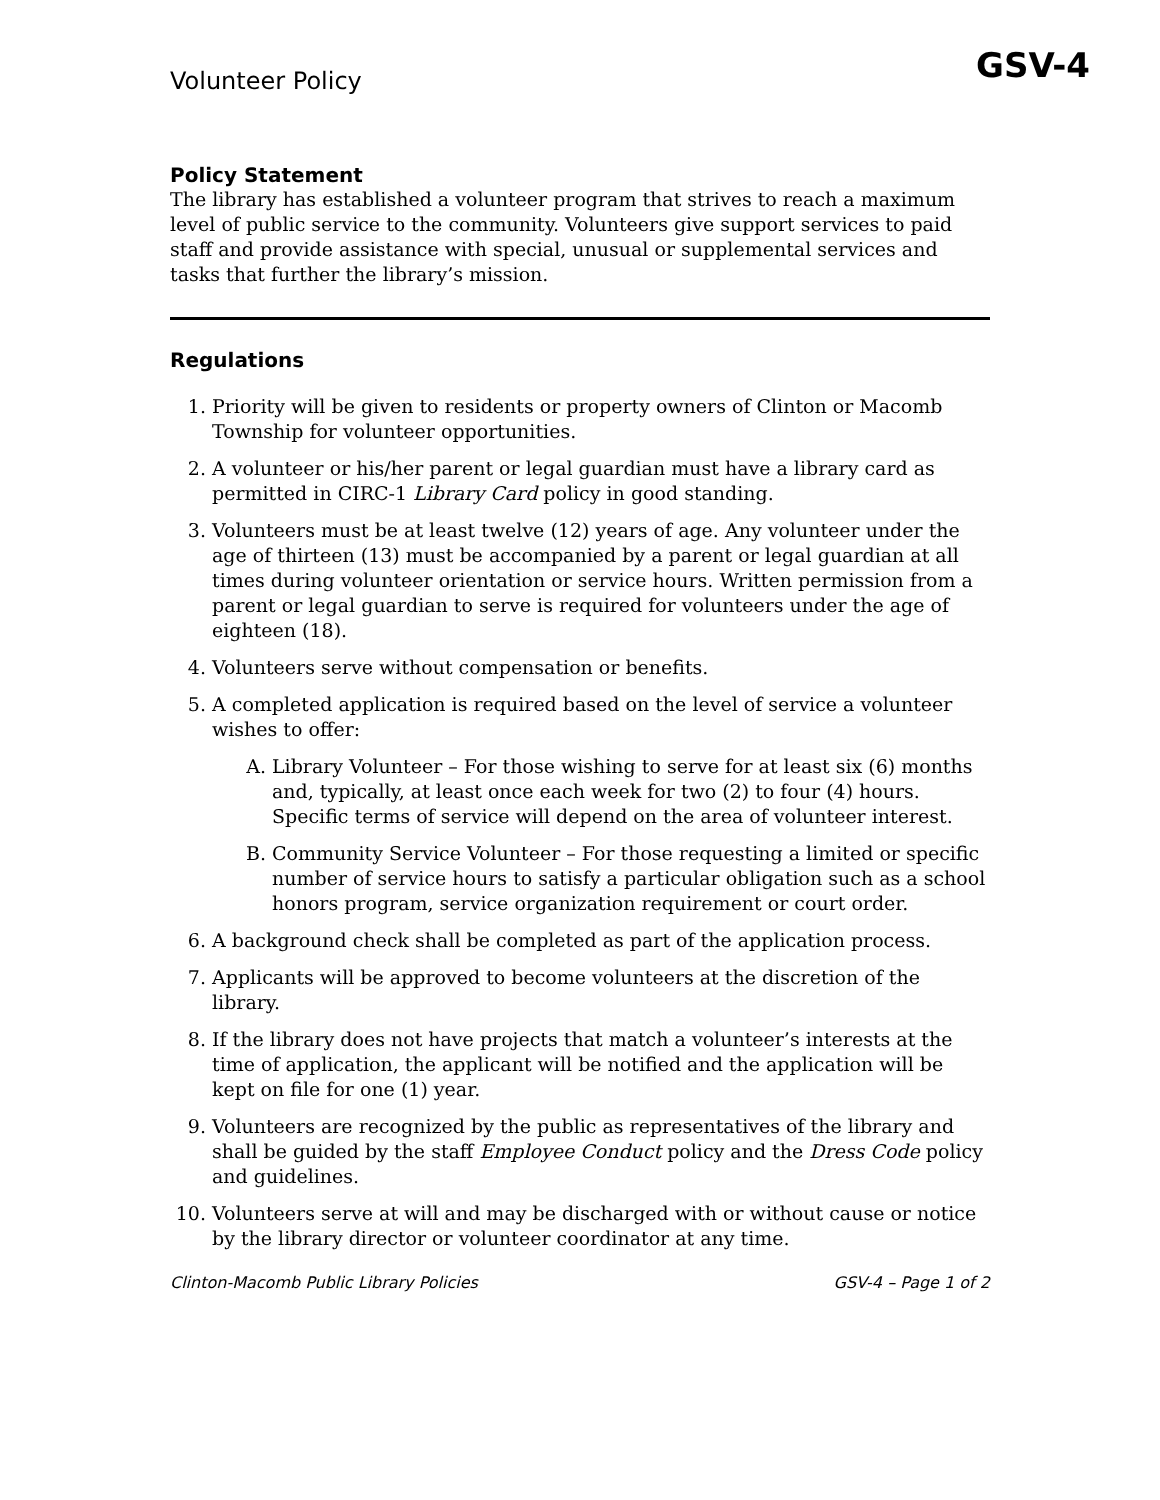Volunteer Policy
GSV-4
Policy Statement
The library has established a volunteer program that strives to reach a maximum level of public service to the community. Volunteers give support services to paid staff and provide assistance with special, unusual or supplemental services and tasks that further the library’s mission.
Regulations
1. Priority will be given to residents or property owners of Clinton or Macomb Township for volunteer opportunities.
2. A volunteer or his/her parent or legal guardian must have a library card as permitted in CIRC-1 Library Card policy in good standing.
3. Volunteers must be at least twelve (12) years of age. Any volunteer under the age of thirteen (13) must be accompanied by a parent or legal guardian at all times during volunteer orientation or service hours. Written permission from a parent or legal guardian to serve is required for volunteers under the age of eighteen (18).
4. Volunteers serve without compensation or benefits.
5. A completed application is required based on the level of service a volunteer wishes to offer:
A. Library Volunteer – For those wishing to serve for at least six (6) months and, typically, at least once each week for two (2) to four (4) hours. Specific terms of service will depend on the area of volunteer interest.
B. Community Service Volunteer – For those requesting a limited or specific number of service hours to satisfy a particular obligation such as a school honors program, service organization requirement or court order.
6. A background check shall be completed as part of the application process.
7. Applicants will be approved to become volunteers at the discretion of the library.
8. If the library does not have projects that match a volunteer’s interests at the time of application, the applicant will be notified and the application will be kept on file for one (1) year.
9. Volunteers are recognized by the public as representatives of the library and shall be guided by the staff Employee Conduct policy and the Dress Code policy and guidelines.
10. Volunteers serve at will and may be discharged with or without cause or notice by the library director or volunteer coordinator at any time.
Clinton-Macomb Public Library Policies GSV-4 – Page 1 of 2